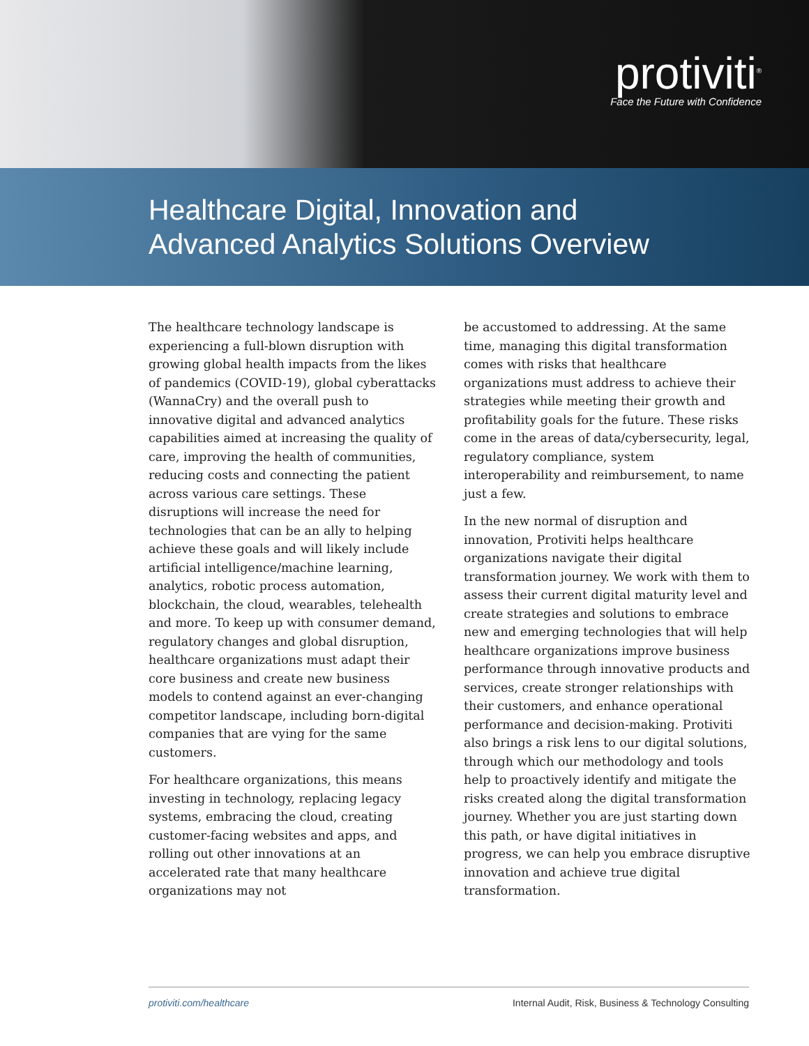protiviti<sup>®</sup>
Face the Future with Confidence
Healthcare Digital, Innovation and
Advanced Analytics Solutions Overview
The healthcare technology landscape is experiencing a full-blown disruption with growing global health impacts from the likes of pandemics (COVID-19), global cyberattacks (WannaCry) and the overall push to innovative digital and advanced analytics capabilities aimed at increasing the quality of care, improving the health of communities, reducing costs and connecting the patient across various care settings. These disruptions will increase the need for technologies that can be an ally to helping achieve these goals and will likely include artificial intelligence/machine learning, analytics, robotic process automation, blockchain, the cloud, wearables, telehealth and more. To keep up with consumer demand, regulatory changes and global disruption, healthcare organizations must adapt their core business and create new business models to contend against an ever-changing competitor landscape, including born-digital companies that are vying for the same customers.
For healthcare organizations, this means investing in technology, replacing legacy systems, embracing the cloud, creating customer-facing websites and apps, and rolling out other innovations at an accelerated rate that many healthcare organizations may not
be accustomed to addressing. At the same time, managing this digital transformation comes with risks that healthcare organizations must address to achieve their strategies while meeting their growth and profitability goals for the future. These risks come in the areas of data/cybersecurity, legal, regulatory compliance, system interoperability and reimbursement, to name just a few.
In the new normal of disruption and innovation, Protiviti helps healthcare organizations navigate their digital transformation journey. We work with them to assess their current digital maturity level and create strategies and solutions to embrace new and emerging technologies that will help healthcare organizations improve business performance through innovative products and services, create stronger relationships with their customers, and enhance operational performance and decision-making. Protiviti also brings a risk lens to our digital solutions, through which our methodology and tools help to proactively identify and mitigate the risks created along the digital transformation journey. Whether you are just starting down this path, or have digital initiatives in progress, we can help you embrace disruptive innovation and achieve true digital transformation.
protiviti.com/healthcare Internal Audit, Risk, Business & Technology Consulting